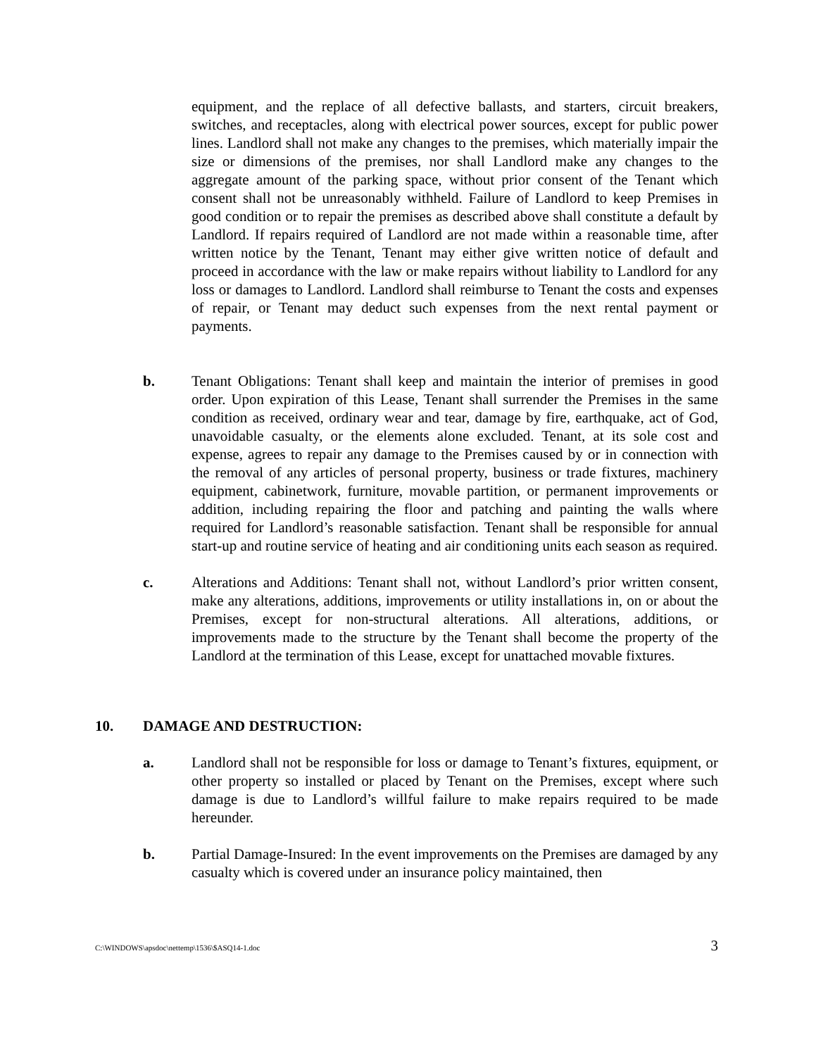equipment, and the replace of all defective ballasts, and starters, circuit breakers, switches, and receptacles, along with electrical power sources, except for public power lines. Landlord shall not make any changes to the premises, which materially impair the size or dimensions of the premises, nor shall Landlord make any changes to the aggregate amount of the parking space, without prior consent of the Tenant which consent shall not be unreasonably withheld. Failure of Landlord to keep Premises in good condition or to repair the premises as described above shall constitute a default by Landlord. If repairs required of Landlord are not made within a reasonable time, after written notice by the Tenant, Tenant may either give written notice of default and proceed in accordance with the law or make repairs without liability to Landlord for any loss or damages to Landlord. Landlord shall reimburse to Tenant the costs and expenses of repair, or Tenant may deduct such expenses from the next rental payment or payments.
b. Tenant Obligations: Tenant shall keep and maintain the interior of premises in good order. Upon expiration of this Lease, Tenant shall surrender the Premises in the same condition as received, ordinary wear and tear, damage by fire, earthquake, act of God, unavoidable casualty, or the elements alone excluded. Tenant, at its sole cost and expense, agrees to repair any damage to the Premises caused by or in connection with the removal of any articles of personal property, business or trade fixtures, machinery equipment, cabinetwork, furniture, movable partition, or permanent improvements or addition, including repairing the floor and patching and painting the walls where required for Landlord’s reasonable satisfaction. Tenant shall be responsible for annual start-up and routine service of heating and air conditioning units each season as required.
c. Alterations and Additions: Tenant shall not, without Landlord’s prior written consent, make any alterations, additions, improvements or utility installations in, on or about the Premises, except for non-structural alterations. All alterations, additions, or improvements made to the structure by the Tenant shall become the property of the Landlord at the termination of this Lease, except for unattached movable fixtures.
10. DAMAGE AND DESTRUCTION:
a. Landlord shall not be responsible for loss or damage to Tenant’s fixtures, equipment, or other property so installed or placed by Tenant on the Premises, except where such damage is due to Landlord’s willful failure to make repairs required to be made hereunder.
b. Partial Damage-Insured: In the event improvements on the Premises are damaged by any casualty which is covered under an insurance policy maintained, then
C:\WINDOWS\apsdoc\nettemp\1536\$ASQ14-1.doc 3